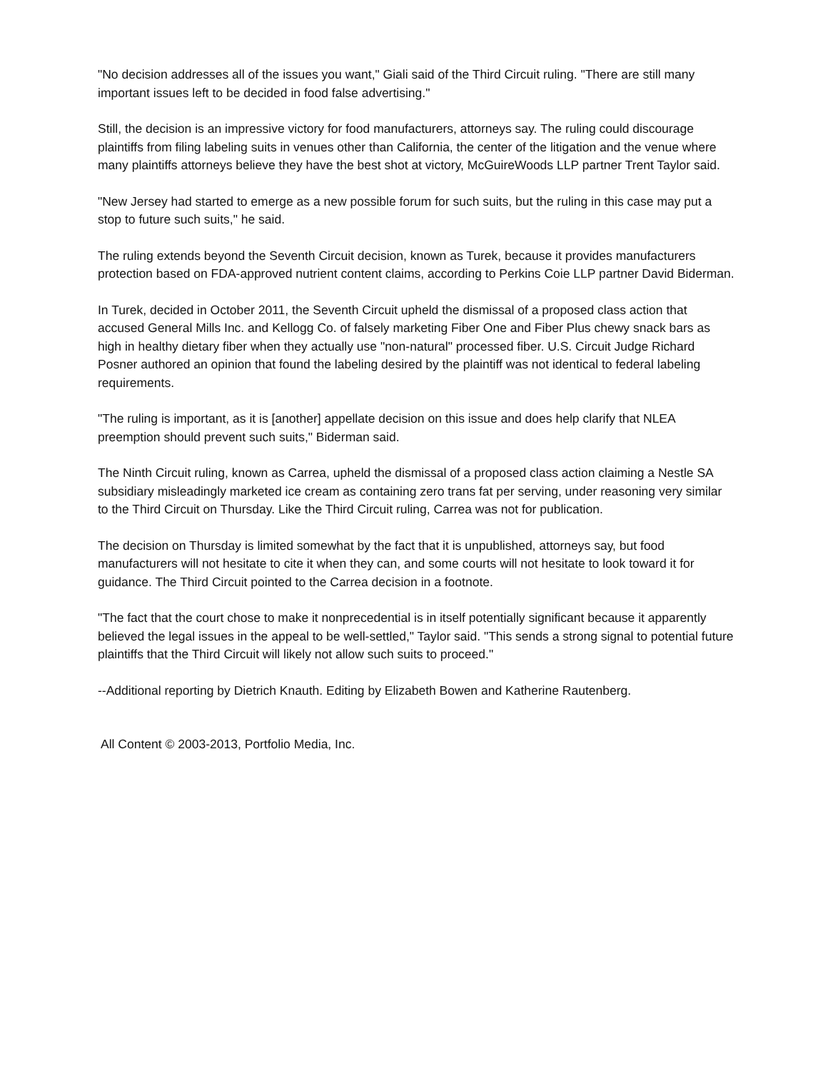"No decision addresses all of the issues you want," Giali said of the Third Circuit ruling. "There are still many important issues left to be decided in food false advertising."
Still, the decision is an impressive victory for food manufacturers, attorneys say. The ruling could discourage plaintiffs from filing labeling suits in venues other than California, the center of the litigation and the venue where many plaintiffs attorneys believe they have the best shot at victory, McGuireWoods LLP partner Trent Taylor said.
"New Jersey had started to emerge as a new possible forum for such suits, but the ruling in this case may put a stop to future such suits," he said.
The ruling extends beyond the Seventh Circuit decision, known as Turek, because it provides manufacturers protection based on FDA-approved nutrient content claims, according to Perkins Coie LLP partner David Biderman.
In Turek, decided in October 2011, the Seventh Circuit upheld the dismissal of a proposed class action that accused General Mills Inc. and Kellogg Co. of falsely marketing Fiber One and Fiber Plus chewy snack bars as high in healthy dietary fiber when they actually use "non-natural" processed fiber. U.S. Circuit Judge Richard Posner authored an opinion that found the labeling desired by the plaintiff was not identical to federal labeling requirements.
"The ruling is important, as it is [another] appellate decision on this issue and does help clarify that NLEA preemption should prevent such suits," Biderman said.
The Ninth Circuit ruling, known as Carrea, upheld the dismissal of a proposed class action claiming a Nestle SA subsidiary misleadingly marketed ice cream as containing zero trans fat per serving, under reasoning very similar to the Third Circuit on Thursday. Like the Third Circuit ruling, Carrea was not for publication.
The decision on Thursday is limited somewhat by the fact that it is unpublished, attorneys say, but food manufacturers will not hesitate to cite it when they can, and some courts will not hesitate to look toward it for guidance. The Third Circuit pointed to the Carrea decision in a footnote.
"The fact that the court chose to make it nonprecedential is in itself potentially significant because it apparently believed the legal issues in the appeal to be well-settled," Taylor said. "This sends a strong signal to potential future plaintiffs that the Third Circuit will likely not allow such suits to proceed."
--Additional reporting by Dietrich Knauth. Editing by Elizabeth Bowen and Katherine Rautenberg.
All Content © 2003-2013, Portfolio Media, Inc.